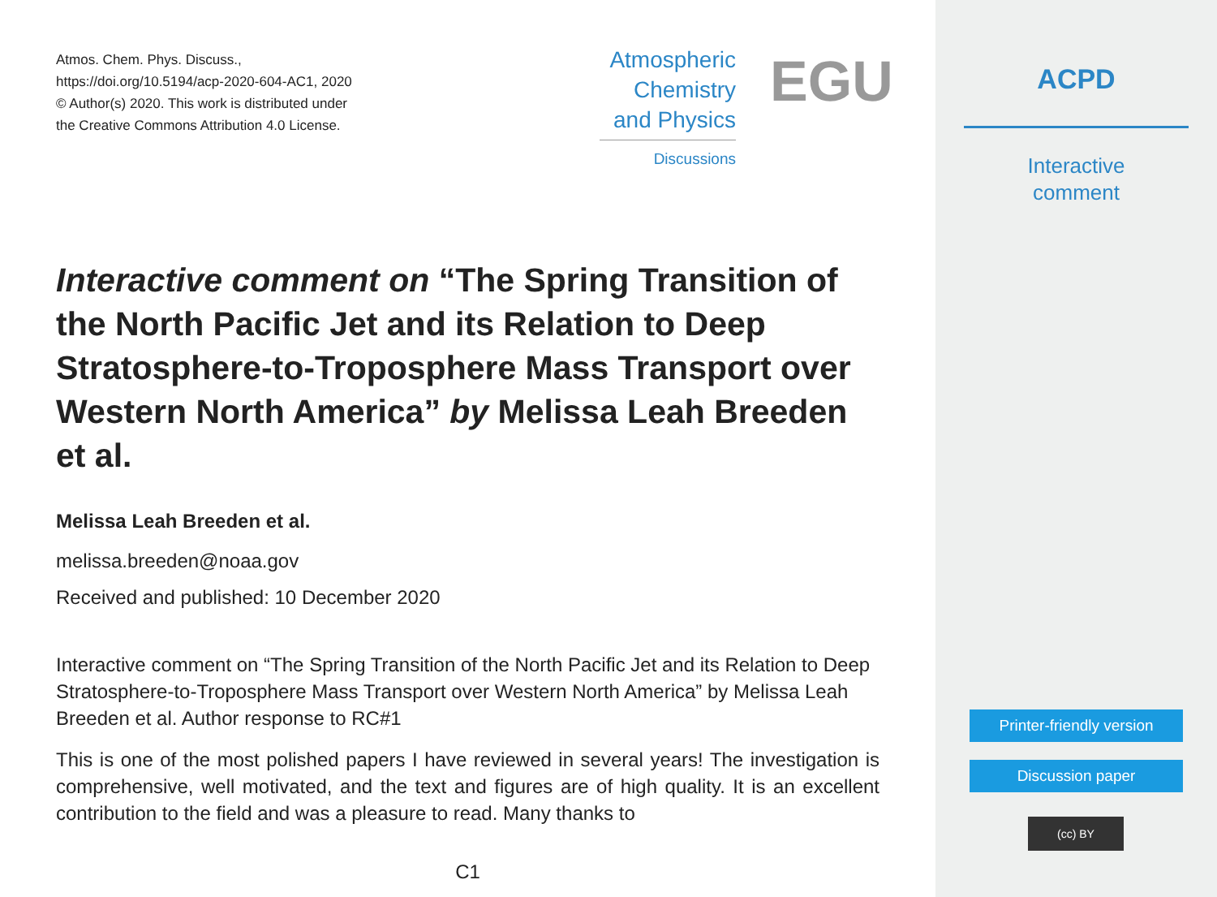Atmos. Chem. Phys. Discuss.,
https://doi.org/10.5194/acp-2020-604-AC1, 2020
© Author(s) 2020. This work is distributed under
the Creative Commons Attribution 4.0 License.
Atmospheric Chemistry and Physics
Discussions
EGU
Interactive comment on “The Spring Transition of the North Pacific Jet and its Relation to Deep Stratosphere-to-Troposphere Mass Transport over Western North America” by Melissa Leah Breeden et al.
Melissa Leah Breeden et al.
melissa.breeden@noaa.gov
Received and published: 10 December 2020
Interactive comment on “The Spring Transition of the North Pacific Jet and its Relation to Deep Stratosphere-to-Troposphere Mass Transport over Western North America” by Melissa Leah Breeden et al. Author response to RC#1
This is one of the most polished papers I have reviewed in several years! The investigation is comprehensive, well motivated, and the text and figures are of high quality. It is an excellent contribution to the field and was a pleasure to read. Many thanks to
C1
ACPD
Interactive
comment
Printer-friendly version
Discussion paper
(cc) BY